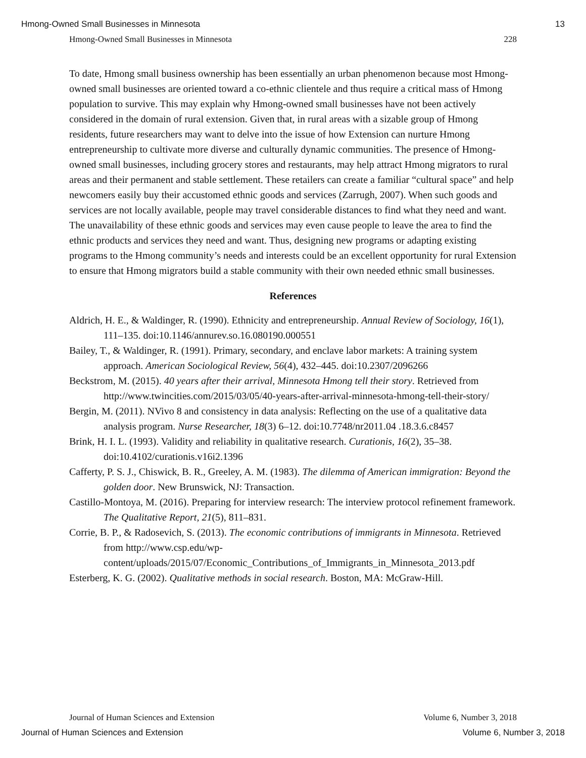Hmong-Owned Small Businesses in Minnesota 13
Hmong-Owned Small Businesses in Minnesota 228
To date, Hmong small business ownership has been essentially an urban phenomenon because most Hmong-owned small businesses are oriented toward a co-ethnic clientele and thus require a critical mass of Hmong population to survive. This may explain why Hmong-owned small businesses have not been actively considered in the domain of rural extension. Given that, in rural areas with a sizable group of Hmong residents, future researchers may want to delve into the issue of how Extension can nurture Hmong entrepreneurship to cultivate more diverse and culturally dynamic communities. The presence of Hmong-owned small businesses, including grocery stores and restaurants, may help attract Hmong migrators to rural areas and their permanent and stable settlement. These retailers can create a familiar “cultural space” and help newcomers easily buy their accustomed ethnic goods and services (Zarrugh, 2007). When such goods and services are not locally available, people may travel considerable distances to find what they need and want. The unavailability of these ethnic goods and services may even cause people to leave the area to find the ethnic products and services they need and want. Thus, designing new programs or adapting existing programs to the Hmong community’s needs and interests could be an excellent opportunity for rural Extension to ensure that Hmong migrators build a stable community with their own needed ethnic small businesses.
References
Aldrich, H. E., & Waldinger, R. (1990). Ethnicity and entrepreneurship. Annual Review of Sociology, 16(1), 111–135. doi:10.1146/annurev.so.16.080190.000551
Bailey, T., & Waldinger, R. (1991). Primary, secondary, and enclave labor markets: A training system approach. American Sociological Review, 56(4), 432–445. doi:10.2307/2096266
Beckstrom, M. (2015). 40 years after their arrival, Minnesota Hmong tell their story. Retrieved from http://www.twincities.com/2015/03/05/40-years-after-arrival-minnesota-hmong-tell-their-story/
Bergin, M. (2011). NVivo 8 and consistency in data analysis: Reflecting on the use of a qualitative data analysis program. Nurse Researcher, 18(3) 6–12. doi:10.7748/nr2011.04 .18.3.6.c8457
Brink, H. I. L. (1993). Validity and reliability in qualitative research. Curationis, 16(2), 35–38. doi:10.4102/curationis.v16i2.1396
Cafferty, P. S. J., Chiswick, B. R., Greeley, A. M. (1983). The dilemma of American immigration: Beyond the golden door. New Brunswick, NJ: Transaction.
Castillo-Montoya, M. (2016). Preparing for interview research: The interview protocol refinement framework. The Qualitative Report, 21(5), 811–831.
Corrie, B. P., & Radosevich, S. (2013). The economic contributions of immigrants in Minnesota. Retrieved from http://www.csp.edu/wp-content/uploads/2015/07/Economic_Contributions_of_Immigrants_in_Minnesota_2013.pdf
Esterberg, K. G. (2002). Qualitative methods in social research. Boston, MA: McGraw-Hill.
Journal of Human Sciences and Extension Volume 6, Number 3, 2018
Journal of Human Sciences and Extension Volume 6, Number 3, 2018